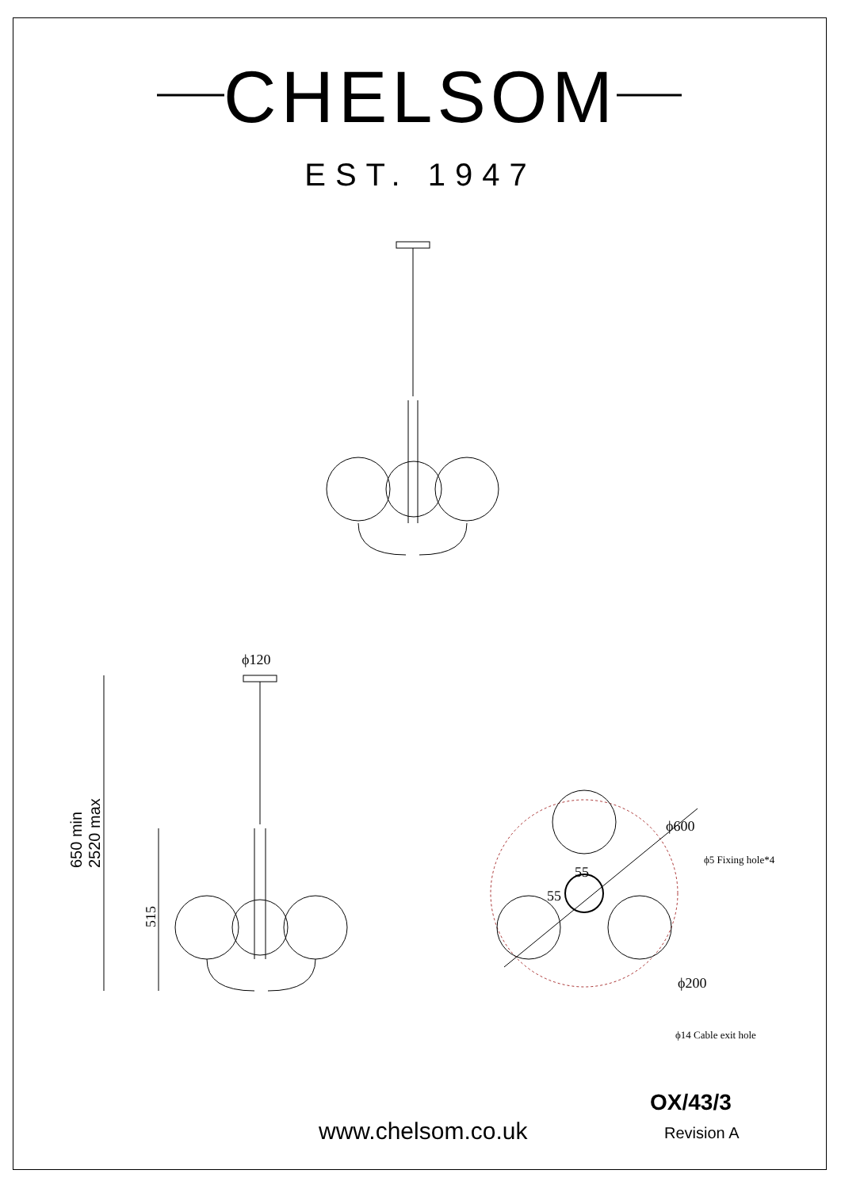CHELSOM
EST. 1947
ϕ120
650 min
2520 max
515
ϕ600
ϕ5 Fixing hole*4
55
55
ϕ200
ϕ14 Cable exit hole
OX/43/3
www.chelsom.co.uk Revision A